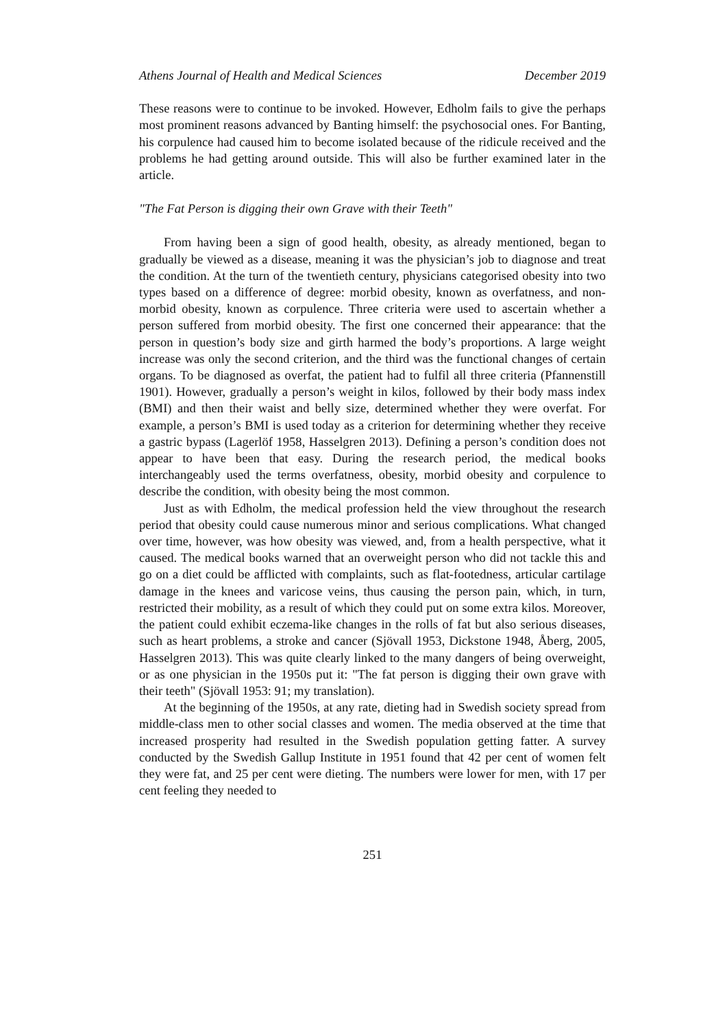Athens Journal of Health and Medical Sciences December 2019
These reasons were to continue to be invoked. However, Edholm fails to give the perhaps most prominent reasons advanced by Banting himself: the psychosocial ones. For Banting, his corpulence had caused him to become isolated because of the ridicule received and the problems he had getting around outside. This will also be further examined later in the article.
"The Fat Person is digging their own Grave with their Teeth"
From having been a sign of good health, obesity, as already mentioned, began to gradually be viewed as a disease, meaning it was the physician’s job to diagnose and treat the condition. At the turn of the twentieth century, physicians categorised obesity into two types based on a difference of degree: morbid obesity, known as overfatness, and non-morbid obesity, known as corpulence. Three criteria were used to ascertain whether a person suffered from morbid obesity. The first one concerned their appearance: that the person in question’s body size and girth harmed the body’s proportions. A large weight increase was only the second criterion, and the third was the functional changes of certain organs. To be diagnosed as overfat, the patient had to fulfil all three criteria (Pfannenstill 1901). However, gradually a person’s weight in kilos, followed by their body mass index (BMI) and then their waist and belly size, determined whether they were overfat. For example, a person’s BMI is used today as a criterion for determining whether they receive a gastric bypass (Lagerlöf 1958, Hasselgren 2013). Defining a person’s condition does not appear to have been that easy. During the research period, the medical books interchangeably used the terms overfatness, obesity, morbid obesity and corpulence to describe the condition, with obesity being the most common.
Just as with Edholm, the medical profession held the view throughout the research period that obesity could cause numerous minor and serious complications. What changed over time, however, was how obesity was viewed, and, from a health perspective, what it caused. The medical books warned that an overweight person who did not tackle this and go on a diet could be afflicted with complaints, such as flat-footedness, articular cartilage damage in the knees and varicose veins, thus causing the person pain, which, in turn, restricted their mobility, as a result of which they could put on some extra kilos. Moreover, the patient could exhibit eczema-like changes in the rolls of fat but also serious diseases, such as heart problems, a stroke and cancer (Sjövall 1953, Dickstone 1948, Åberg, 2005, Hasselgren 2013). This was quite clearly linked to the many dangers of being overweight, or as one physician in the 1950s put it: "The fat person is digging their own grave with their teeth" (Sjövall 1953: 91; my translation).
At the beginning of the 1950s, at any rate, dieting had in Swedish society spread from middle-class men to other social classes and women. The media observed at the time that increased prosperity had resulted in the Swedish population getting fatter. A survey conducted by the Swedish Gallup Institute in 1951 found that 42 per cent of women felt they were fat, and 25 per cent were dieting. The numbers were lower for men, with 17 per cent feeling they needed to
251